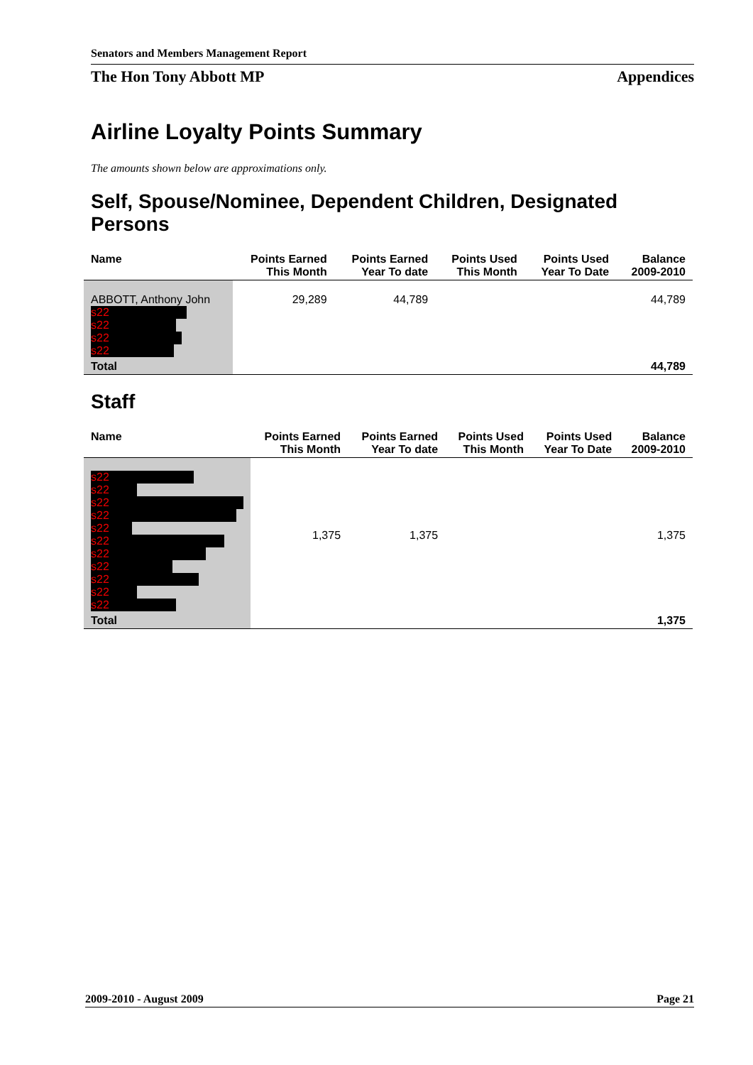Senators and Members Management Report
The Hon Tony Abbott MP Appendices
Airline Loyalty Points Summary
The amounts shown below are approximations only.
Self, Spouse/Nominee, Dependent Children, Designated Persons
| Name | Points Earned This Month | Points Earned Year To date | Points Used This Month | Points Used Year To Date | Balance 2009-2010 |
| --- | --- | --- | --- | --- | --- |
| ABBOTT, Anthony John s22 s22 s22 s22 | 29,289 | 44,789 | | | 44,789 |
| Total | | | | | 44,789 |
Staff
| Name | Points Earned This Month | Points Earned Year To date | Points Used This Month | Points Used Year To Date | Balance 2009-2010 |
| --- | --- | --- | --- | --- | --- |
| s22 s22 s22 s22 s22 s22 s22 s22 s22 s22 s22 | 1,375 | 1,375 | | | 1,375 |
| Total | | | | | 1,375 |
2009-2010 - August 2009 Page 21